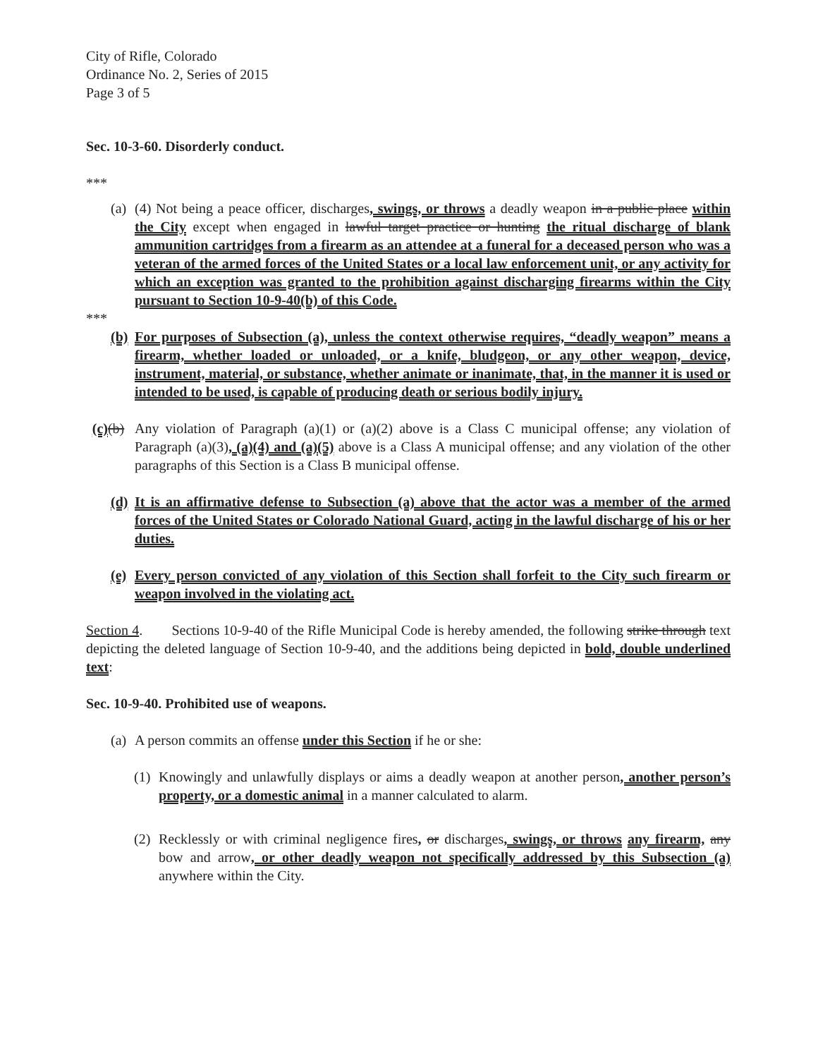City of Rifle, Colorado
Ordinance No. 2, Series of 2015
Page 3 of 5
Sec. 10-3-60. Disorderly conduct.
***
(a) (4) Not being a peace officer, discharges, swings, or throws a deadly weapon in a public place within the City except when engaged in lawful target practice or hunting the ritual discharge of blank ammunition cartridges from a firearm as an attendee at a funeral for a deceased person who was a veteran of the armed forces of the United States or a local law enforcement unit, or any activity for which an exception was granted to the prohibition against discharging firearms within the City pursuant to Section 10-9-40(b) of this Code.
***
(b) For purposes of Subsection (a), unless the context otherwise requires, “deadly weapon” means a firearm, whether loaded or unloaded, or a knife, bludgeon, or any other weapon, device, instrument, material, or substance, whether animate or inanimate, that, in the manner it is used or intended to be used, is capable of producing death or serious bodily injury.
(c)(b) Any violation of Paragraph (a)(1) or (a)(2) above is a Class C municipal offense; any violation of Paragraph (a)(3), (a)(4) and (a)(5) above is a Class A municipal offense; and any violation of the other paragraphs of this Section is a Class B municipal offense.
(d) It is an affirmative defense to Subsection (a) above that the actor was a member of the armed forces of the United States or Colorado National Guard, acting in the lawful discharge of his or her duties.
(e) Every person convicted of any violation of this Section shall forfeit to the City such firearm or weapon involved in the violating act.
Section 4. Sections 10-9-40 of the Rifle Municipal Code is hereby amended, the following strike through text depicting the deleted language of Section 10-9-40, and the additions being depicted in bold, double underlined text:
Sec. 10-9-40. Prohibited use of weapons.
(a) A person commits an offense under this Section if he or she:
(1) Knowingly and unlawfully displays or aims a deadly weapon at another person, another person’s property, or a domestic animal in a manner calculated to alarm.
(2) Recklessly or with criminal negligence fires, or discharges, swings, or throws any firearm, any bow and arrow, or other deadly weapon not specifically addressed by this Subsection (a) anywhere within the City.